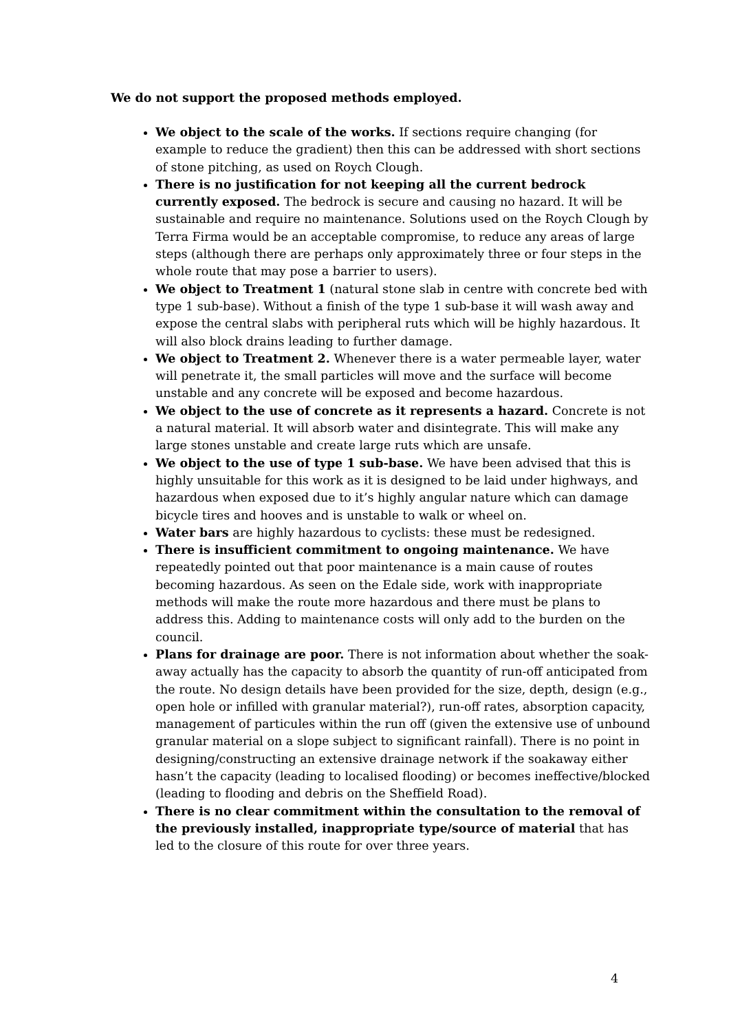We do not support the proposed methods employed.
We object to the scale of the works. If sections require changing (for example to reduce the gradient) then this can be addressed with short sections of stone pitching, as used on Roych Clough.
There is no justification for not keeping all the current bedrock currently exposed. The bedrock is secure and causing no hazard. It will be sustainable and require no maintenance. Solutions used on the Roych Clough by Terra Firma would be an acceptable compromise, to reduce any areas of large steps (although there are perhaps only approximately three or four steps in the whole route that may pose a barrier to users).
We object to Treatment 1 (natural stone slab in centre with concrete bed with type 1 sub-base). Without a finish of the type 1 sub-base it will wash away and expose the central slabs with peripheral ruts which will be highly hazardous. It will also block drains leading to further damage.
We object to Treatment 2. Whenever there is a water permeable layer, water will penetrate it, the small particles will move and the surface will become unstable and any concrete will be exposed and become hazardous.
We object to the use of concrete as it represents a hazard. Concrete is not a natural material. It will absorb water and disintegrate. This will make any large stones unstable and create large ruts which are unsafe.
We object to the use of type 1 sub-base. We have been advised that this is highly unsuitable for this work as it is designed to be laid under highways, and hazardous when exposed due to it’s highly angular nature which can damage bicycle tires and hooves and is unstable to walk or wheel on.
Water bars are highly hazardous to cyclists: these must be redesigned.
There is insufficient commitment to ongoing maintenance. We have repeatedly pointed out that poor maintenance is a main cause of routes becoming hazardous. As seen on the Edale side, work with inappropriate methods will make the route more hazardous and there must be plans to address this. Adding to maintenance costs will only add to the burden on the council.
Plans for drainage are poor. There is not information about whether the soak-away actually has the capacity to absorb the quantity of run-off anticipated from the route. No design details have been provided for the size, depth, design (e.g., open hole or infilled with granular material?), run-off rates, absorption capacity, management of particules within the run off (given the extensive use of unbound granular material on a slope subject to significant rainfall). There is no point in designing/constructing an extensive drainage network if the soakaway either hasn’t the capacity (leading to localised flooding) or becomes ineffective/blocked (leading to flooding and debris on the Sheffield Road).
There is no clear commitment within the consultation to the removal of the previously installed, inappropriate type/source of material that has led to the closure of this route for over three years.
4